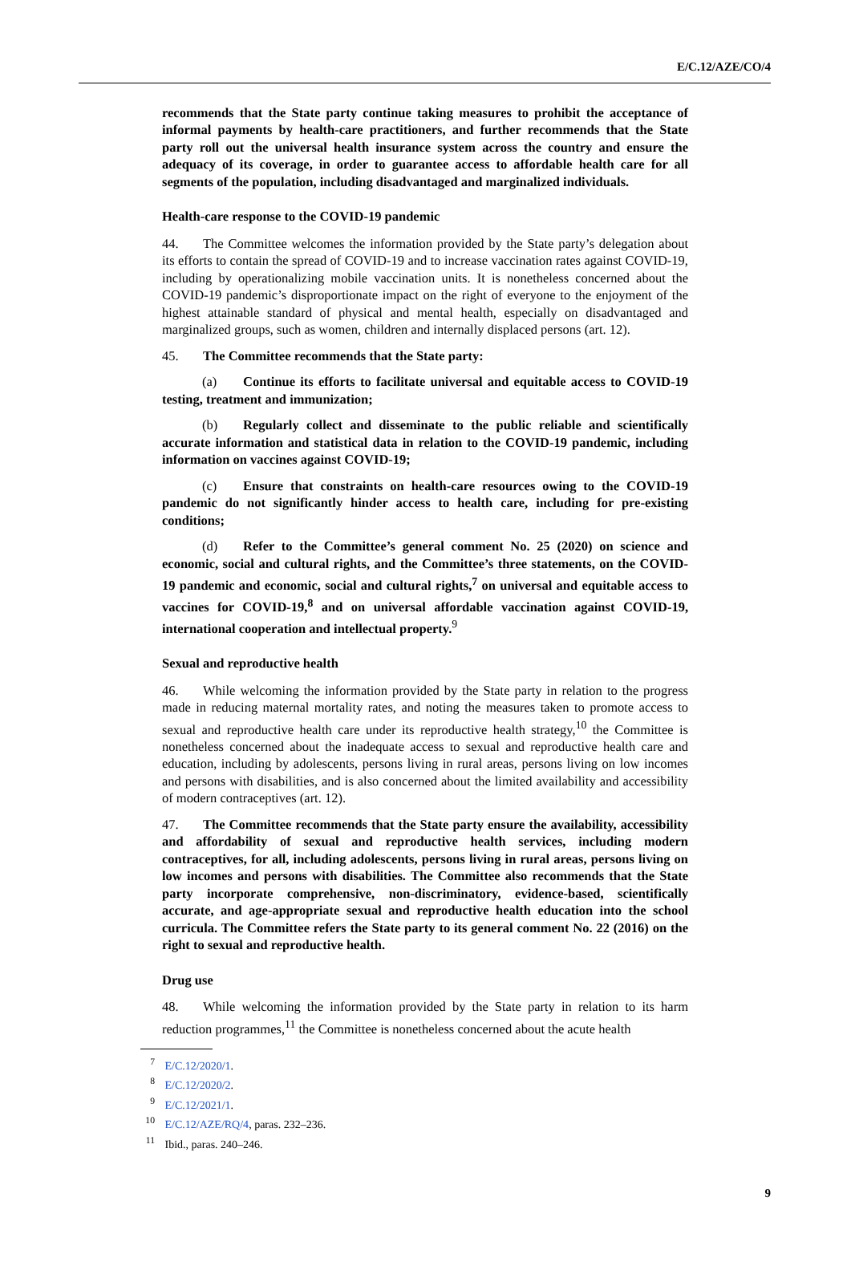E/C.12/AZE/CO/4
recommends that the State party continue taking measures to prohibit the acceptance of informal payments by health-care practitioners, and further recommends that the State party roll out the universal health insurance system across the country and ensure the adequacy of its coverage, in order to guarantee access to affordable health care for all segments of the population, including disadvantaged and marginalized individuals.
Health-care response to the COVID-19 pandemic
44. The Committee welcomes the information provided by the State party’s delegation about its efforts to contain the spread of COVID-19 and to increase vaccination rates against COVID-19, including by operationalizing mobile vaccination units. It is nonetheless concerned about the COVID-19 pandemic’s disproportionate impact on the right of everyone to the enjoyment of the highest attainable standard of physical and mental health, especially on disadvantaged and marginalized groups, such as women, children and internally displaced persons (art. 12).
45. The Committee recommends that the State party:
(a) Continue its efforts to facilitate universal and equitable access to COVID-19 testing, treatment and immunization;
(b) Regularly collect and disseminate to the public reliable and scientifically accurate information and statistical data in relation to the COVID-19 pandemic, including information on vaccines against COVID-19;
(c) Ensure that constraints on health-care resources owing to the COVID-19 pandemic do not significantly hinder access to health care, including for pre-existing conditions;
(d) Refer to the Committee’s general comment No. 25 (2020) on science and economic, social and cultural rights, and the Committee’s three statements, on the COVID-19 pandemic and economic, social and cultural rights,<sup>7</sup> on universal and equitable access to vaccines for COVID-19,<sup>8</sup> and on universal affordable vaccination against COVID-19, international cooperation and intellectual property.<sup>9</sup>
Sexual and reproductive health
46. While welcoming the information provided by the State party in relation to the progress made in reducing maternal mortality rates, and noting the measures taken to promote access to sexual and reproductive health care under its reproductive health strategy,<sup>10</sup> the Committee is nonetheless concerned about the inadequate access to sexual and reproductive health care and education, including by adolescents, persons living in rural areas, persons living on low incomes and persons with disabilities, and is also concerned about the limited availability and accessibility of modern contraceptives (art. 12).
47. The Committee recommends that the State party ensure the availability, accessibility and affordability of sexual and reproductive health services, including modern contraceptives, for all, including adolescents, persons living in rural areas, persons living on low incomes and persons with disabilities. The Committee also recommends that the State party incorporate comprehensive, non-discriminatory, evidence-based, scientifically accurate, and age-appropriate sexual and reproductive health education into the school curricula. The Committee refers the State party to its general comment No. 22 (2016) on the right to sexual and reproductive health.
Drug use
48. While welcoming the information provided by the State party in relation to its harm reduction programmes,<sup>11</sup> the Committee is nonetheless concerned about the acute health
<sup>7</sup> E/C.12/2020/1.
<sup>8</sup> E/C.12/2020/2.
<sup>9</sup> E/C.12/2021/1.
<sup>10</sup> E/C.12/AZE/RQ/4, paras. 232–236.
<sup>11</sup> Ibid., paras. 240–246.
9